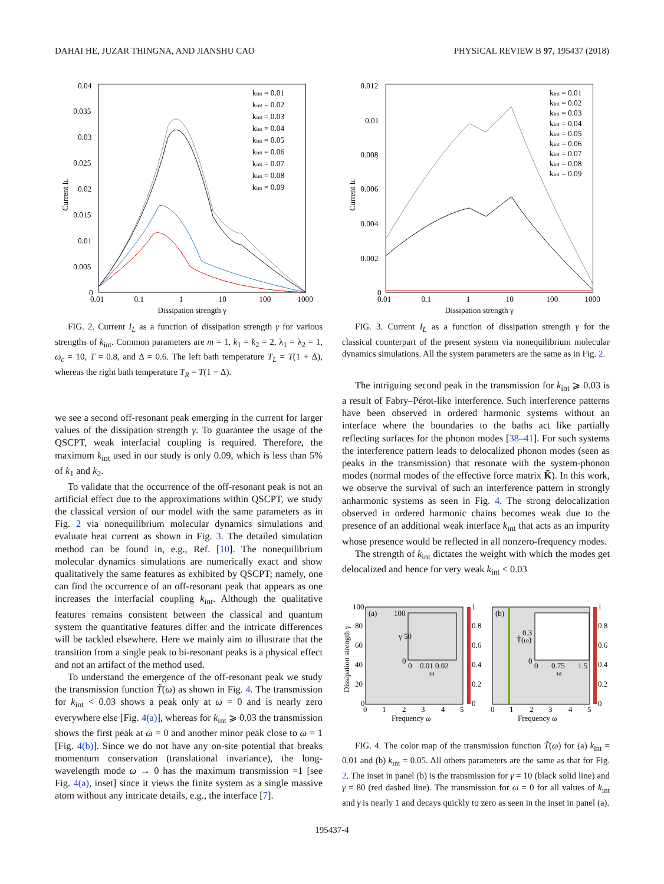DAHAI HE, JUZAR THINGNA, AND JIANSHU CAO PHYSICAL REVIEW B 97, 195437 (2018)
0.04
0.035
0.03
0.025
0.02
0.015
0.01
0.005
0
0.01
0.1
1
10
100
1000
Dissipation strength γ
Current IL
kint = 0.01
kint = 0.02
kint = 0.03
kint = 0.04
kint = 0.05
kint = 0.06
kint = 0.07
kint = 0.08
kint = 0.09
FIG. 2. Current I<sub>L</sub> as a function of dissipation strength γ for various strengths of k<sub>int</sub>. Common parameters are m = 1, k<sub>1</sub> = k<sub>2</sub> = 2, λ<sub>1</sub> = λ<sub>2</sub> = 1, ω<sub>c</sub> = 10, T = 0.8, and Δ = 0.6. The left bath temperature T<sub>L</sub> = T(1 + Δ), whereas the right bath temperature T<sub>R</sub> = T(1 − Δ).
we see a second off-resonant peak emerging in the current for larger values of the dissipation strength γ. To guarantee the usage of the QSCPT, weak interfacial coupling is required. Therefore, the maximum k<sub>int</sub> used in our study is only 0.09, which is less than 5% of k<sub>1</sub> and k<sub>2</sub>.
To validate that the occurrence of the off-resonant peak is not an artificial effect due to the approximations within QSCPT, we study the classical version of our model with the same parameters as in Fig. 2 via nonequilibrium molecular dynamics simulations and evaluate heat current as shown in Fig. 3. The detailed simulation method can be found in, e.g., Ref. [10]. The nonequilibrium molecular dynamics simulations are numerically exact and show qualitatively the same features as exhibited by QSCPT; namely, one can find the occurrence of an off-resonant peak that appears as one increases the interfacial coupling k<sub>int</sub>. Although the qualitative features remains consistent between the classical and quantum system the quantitative features differ and the intricate differences will be tackled elsewhere. Here we mainly aim to illustrate that the transition from a single peak to bi-resonant peaks is a physical effect and not an artifact of the method used.
To understand the emergence of the off-resonant peak we study the transmission function T̃(ω) as shown in Fig. 4. The transmission for k<sub>int</sub> < 0.03 shows a peak only at ω = 0 and is nearly zero everywhere else [Fig. 4(a)], whereas for k<sub>int</sub> ⩾ 0.03 the transmission shows the first peak at ω = 0 and another minor peak close to ω = 1 [Fig. 4(b)]. Since we do not have any on-site potential that breaks momentum conservation (translational invariance), the long-wavelength mode ω → 0 has the maximum transmission =1 [see Fig. 4(a), inset] since it views the finite system as a single massive atom without any intricate details, e.g., the interface [7].
0.012
0.01
0.008
0.006
0.004
0.002
0
0.01
0.1
1
10
100
1000
Dissipation strength γ
Current IL
kint = 0.01
kint = 0.02
kint = 0.03
kint = 0.04
kint = 0.05
kint = 0.06
kint = 0.07
kint = 0.08
kint = 0.09
FIG. 3. Current I<sub>L</sub> as a function of dissipation strength γ for the classical counterpart of the present system via nonequilibrium molecular dynamics simulations. All the system parameters are the same as in Fig. 2.
The intriguing second peak in the transmission for k<sub>int</sub> ⩾ 0.03 is a result of Fabry–Pérot-like interference. Such interference patterns have been observed in ordered harmonic systems without an interface where the boundaries to the baths act like partially reflecting surfaces for the phonon modes [38–41]. For such systems the interference pattern leads to delocalized phonon modes (seen as peaks in the transmission) that resonate with the system-phonon modes (normal modes of the effective force matrix K̃). In this work, we observe the survival of such an interference pattern in strongly anharmonic systems as seen in Fig. 4. The strong delocalization observed in ordered harmonic chains becomes weak due to the presence of an additional weak interface k<sub>int</sub> that acts as an impurity whose presence would be reflected in all nonzero-frequency modes.
The strength of k<sub>int</sub> dictates the weight with which the modes get delocalized and hence for very weak k<sub>int</sub> < 0.03
(a)
100
γ 50
0
0
0.01 0.02
ω
100
80
60
40
20
0
0
1
2
3
4
5
Frequency ω
1
0.8
0.6
0.4
0.2
0
Dissipation strength γ
(b)
T̃(ω)
0.3
0
0
0.75
1.5
ω
0
1
2
3
4
5
Frequency ω
1
0.8
0.6
0.4
0.2
0
FIG. 4. The color map of the transmission function T̃(ω) for (a) k<sub>int</sub> = 0.01 and (b) k<sub>int</sub> = 0.05. All others parameters are the same as that for Fig. 2. The inset in panel (b) is the transmission for γ = 10 (black solid line) and γ = 80 (red dashed line). The transmission for ω = 0 for all values of k<sub>int</sub> and γ is nearly 1 and decays quickly to zero as seen in the inset in panel (a).
195437-4